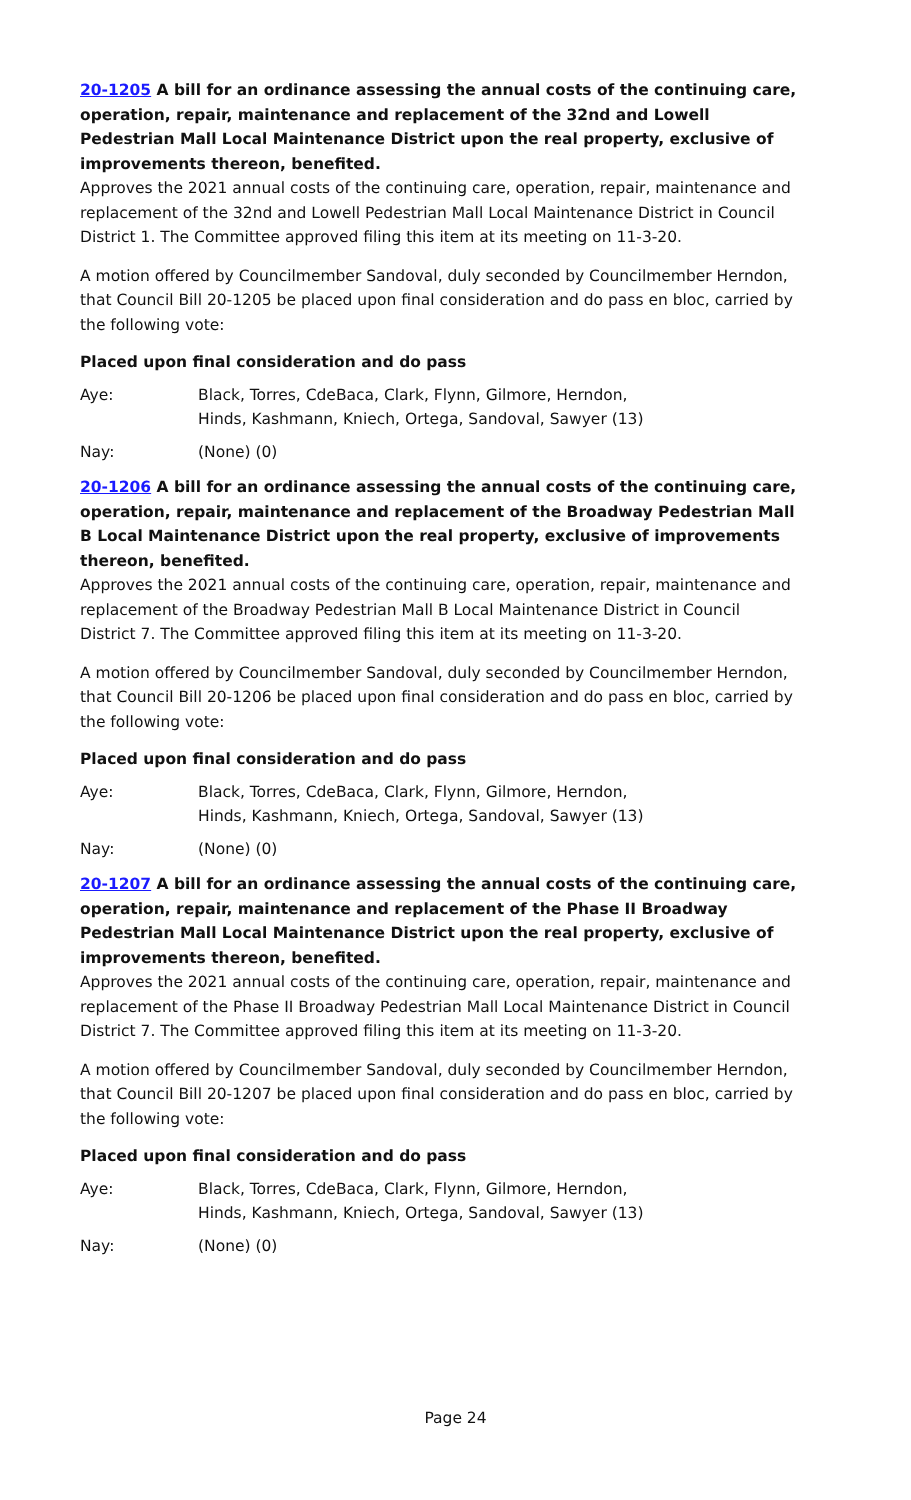20-1205 A bill for an ordinance assessing the annual costs of the continuing care, operation, repair, maintenance and replacement of the 32nd and Lowell Pedestrian Mall Local Maintenance District upon the real property, exclusive of improvements thereon, benefited.
Approves the 2021 annual costs of the continuing care, operation, repair, maintenance and replacement of the 32nd and Lowell Pedestrian Mall Local Maintenance District in Council District 1. The Committee approved filing this item at its meeting on 11-3-20.
A motion offered by Councilmember Sandoval, duly seconded by Councilmember Herndon, that Council Bill 20-1205 be placed upon final consideration and do pass en bloc, carried by the following vote:
Placed upon final consideration and do pass
Aye: Black, Torres, CdeBaca, Clark, Flynn, Gilmore, Herndon,
Hinds, Kashmann, Kniech, Ortega, Sandoval, Sawyer (13)
Nay: (None) (0)
20-1206 A bill for an ordinance assessing the annual costs of the continuing care, operation, repair, maintenance and replacement of the Broadway Pedestrian Mall B Local Maintenance District upon the real property, exclusive of improvements thereon, benefited.
Approves the 2021 annual costs of the continuing care, operation, repair, maintenance and replacement of the Broadway Pedestrian Mall B Local Maintenance District in Council District 7. The Committee approved filing this item at its meeting on 11-3-20.
A motion offered by Councilmember Sandoval, duly seconded by Councilmember Herndon, that Council Bill 20-1206 be placed upon final consideration and do pass en bloc, carried by the following vote:
Placed upon final consideration and do pass
Aye: Black, Torres, CdeBaca, Clark, Flynn, Gilmore, Herndon,
Hinds, Kashmann, Kniech, Ortega, Sandoval, Sawyer (13)
Nay: (None) (0)
20-1207 A bill for an ordinance assessing the annual costs of the continuing care, operation, repair, maintenance and replacement of the Phase II Broadway Pedestrian Mall Local Maintenance District upon the real property, exclusive of improvements thereon, benefited.
Approves the 2021 annual costs of the continuing care, operation, repair, maintenance and replacement of the Phase II Broadway Pedestrian Mall Local Maintenance District in Council District 7. The Committee approved filing this item at its meeting on 11-3-20.
A motion offered by Councilmember Sandoval, duly seconded by Councilmember Herndon, that Council Bill 20-1207 be placed upon final consideration and do pass en bloc, carried by the following vote:
Placed upon final consideration and do pass
Aye: Black, Torres, CdeBaca, Clark, Flynn, Gilmore, Herndon,
Hinds, Kashmann, Kniech, Ortega, Sandoval, Sawyer (13)
Nay: (None) (0)
Page 24